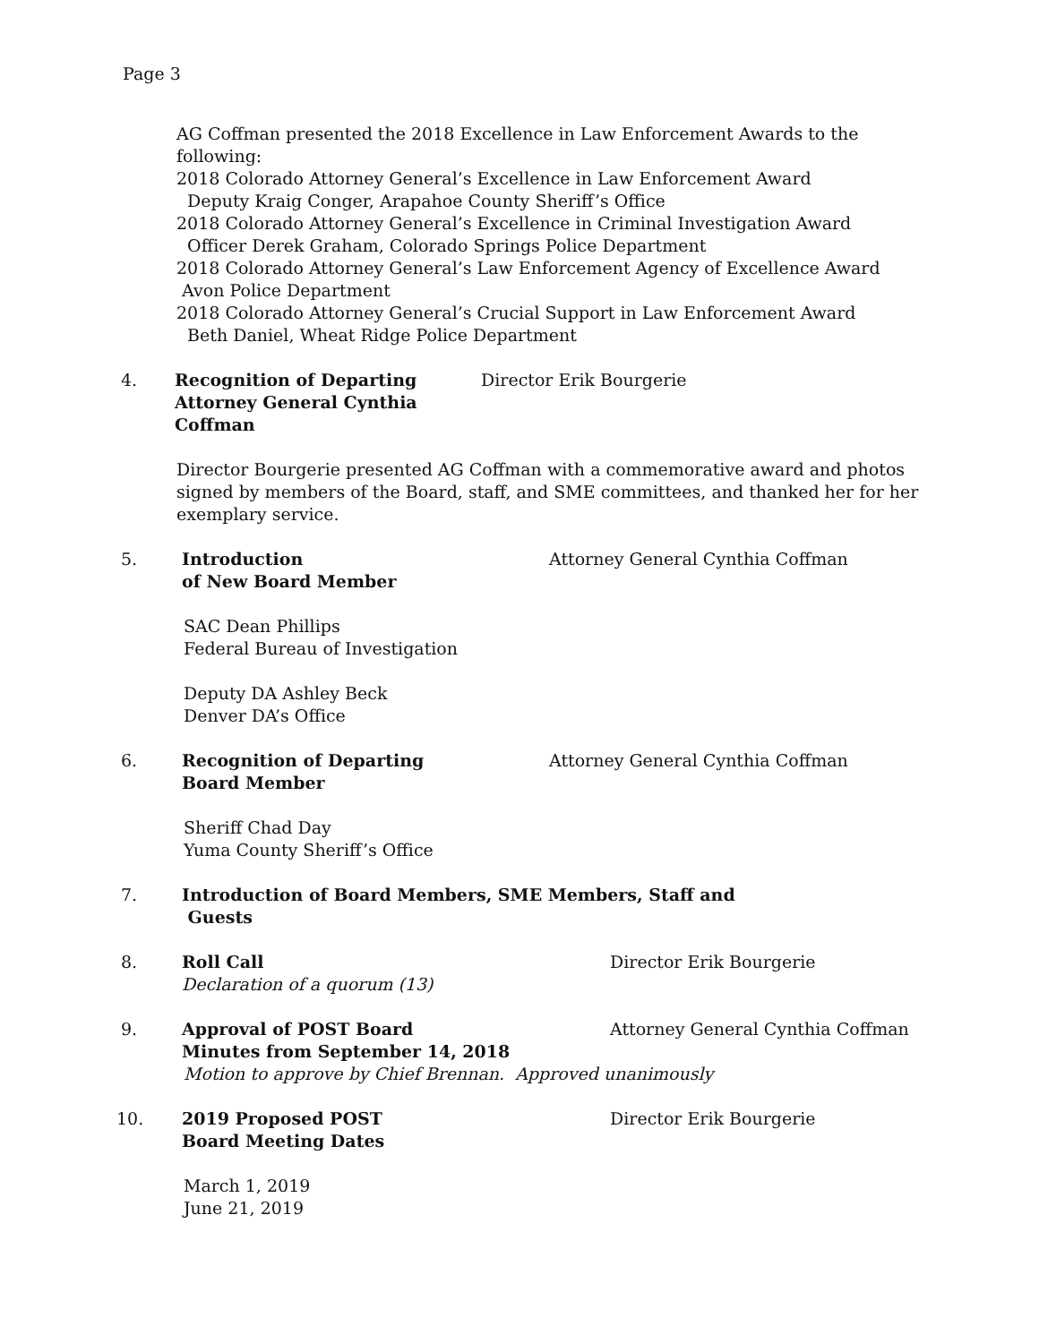Page 3
AG Coffman presented the 2018 Excellence in Law Enforcement Awards to the
following:
2018 Colorado Attorney General’s Excellence in Law Enforcement Award
Deputy Kraig Conger, Arapahoe County Sheriff’s Office
2018 Colorado Attorney General’s Excellence in Criminal Investigation Award
Officer Derek Graham, Colorado Springs Police Department
2018 Colorado Attorney General’s Law Enforcement Agency of Excellence Award
Avon Police Department
2018 Colorado Attorney General’s Crucial Support in Law Enforcement Award
Beth Daniel, Wheat Ridge Police Department
4. Recognition of Departing
Attorney General Cynthia Coffman Director Erik Bourgerie
Director Bourgerie presented AG Coffman with a commemorative award and photos
signed by members of the Board, staff, and SME committees, and thanked her for her
exemplary service.
5. Introduction
of New Board Member Attorney General Cynthia Coffman
SAC Dean Phillips
Federal Bureau of Investigation
Deputy DA Ashley Beck
Denver DA’s Office
6. Recognition of Departing
Board Member Attorney General Cynthia Coffman
Sheriff Chad Day
Yuma County Sheriff’s Office
7. Introduction of Board Members, SME Members, Staff and
Guests
8. Roll Call
Declaration of a quorum (13) Director Erik Bourgerie
9. Approval of POST Board
Minutes from September 14, 2018 Attorney General Cynthia Coffman
Motion to approve by Chief Brennan. Approved unanimously
10. 2019 Proposed POST
Board Meeting Dates Director Erik Bourgerie
March 1, 2019
June 21, 2019